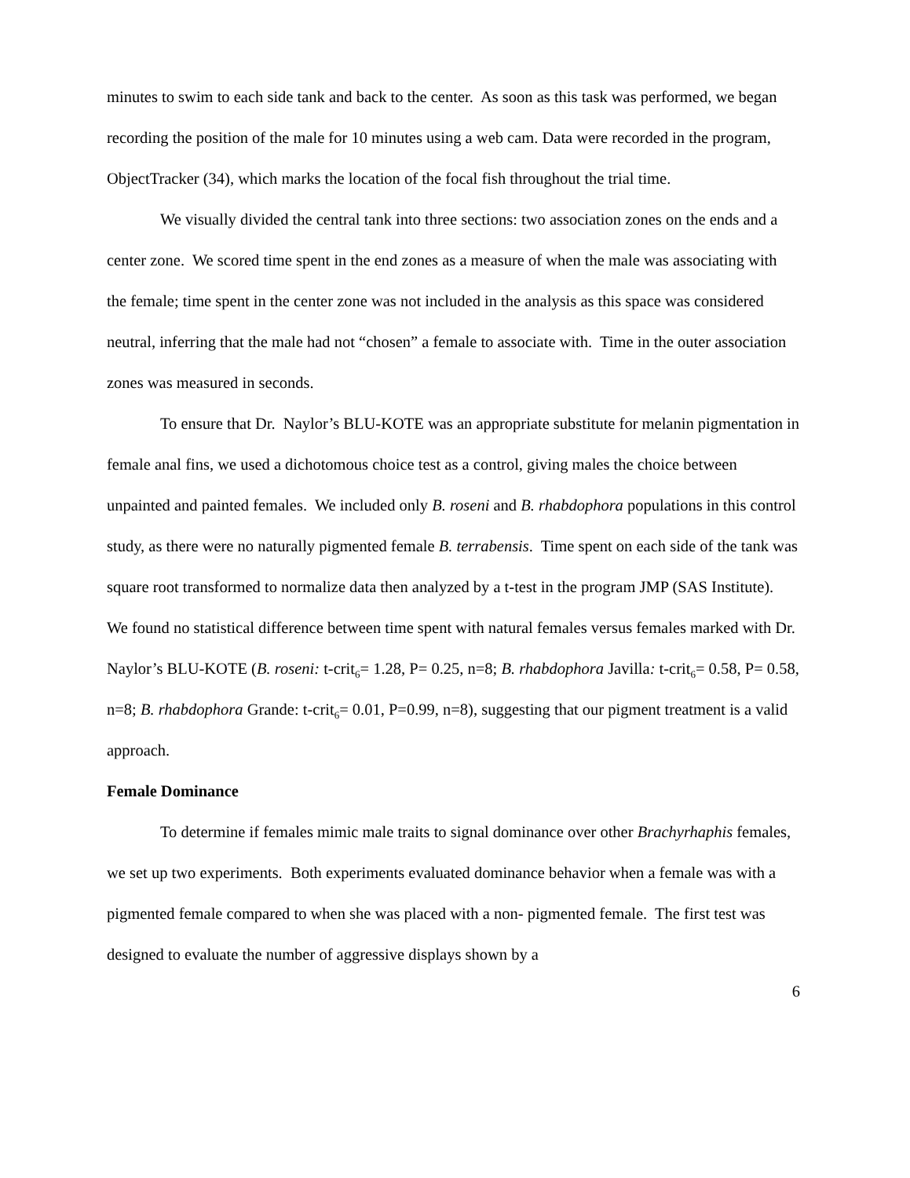minutes to swim to each side tank and back to the center. As soon as this task was performed, we began recording the position of the male for 10 minutes using a web cam. Data were recorded in the program, ObjectTracker (34), which marks the location of the focal fish throughout the trial time.
We visually divided the central tank into three sections: two association zones on the ends and a center zone. We scored time spent in the end zones as a measure of when the male was associating with the female; time spent in the center zone was not included in the analysis as this space was considered neutral, inferring that the male had not “chosen” a female to associate with. Time in the outer association zones was measured in seconds.
To ensure that Dr. Naylor’s BLU-KOTE was an appropriate substitute for melanin pigmentation in female anal fins, we used a dichotomous choice test as a control, giving males the choice between unpainted and painted females. We included only B. roseni and B. rhabdophora populations in this control study, as there were no naturally pigmented female B. terrabensis. Time spent on each side of the tank was square root transformed to normalize data then analyzed by a t-test in the program JMP (SAS Institute). We found no statistical difference between time spent with natural females versus females marked with Dr. Naylor’s BLU-KOTE (B. roseni: t-crit<sub>6</sub>= 1.28, P= 0.25, n=8; B. rhabdophora Javilla: t-crit<sub>6</sub>= 0.58, P= 0.58, n=8; B. rhabdophora Grande: t-crit<sub>6</sub>= 0.01, P=0.99, n=8), suggesting that our pigment treatment is a valid approach.
Female Dominance
To determine if females mimic male traits to signal dominance over other Brachyrhaphis females, we set up two experiments. Both experiments evaluated dominance behavior when a female was with a pigmented female compared to when she was placed with a non- pigmented female. The first test was designed to evaluate the number of aggressive displays shown by a
6